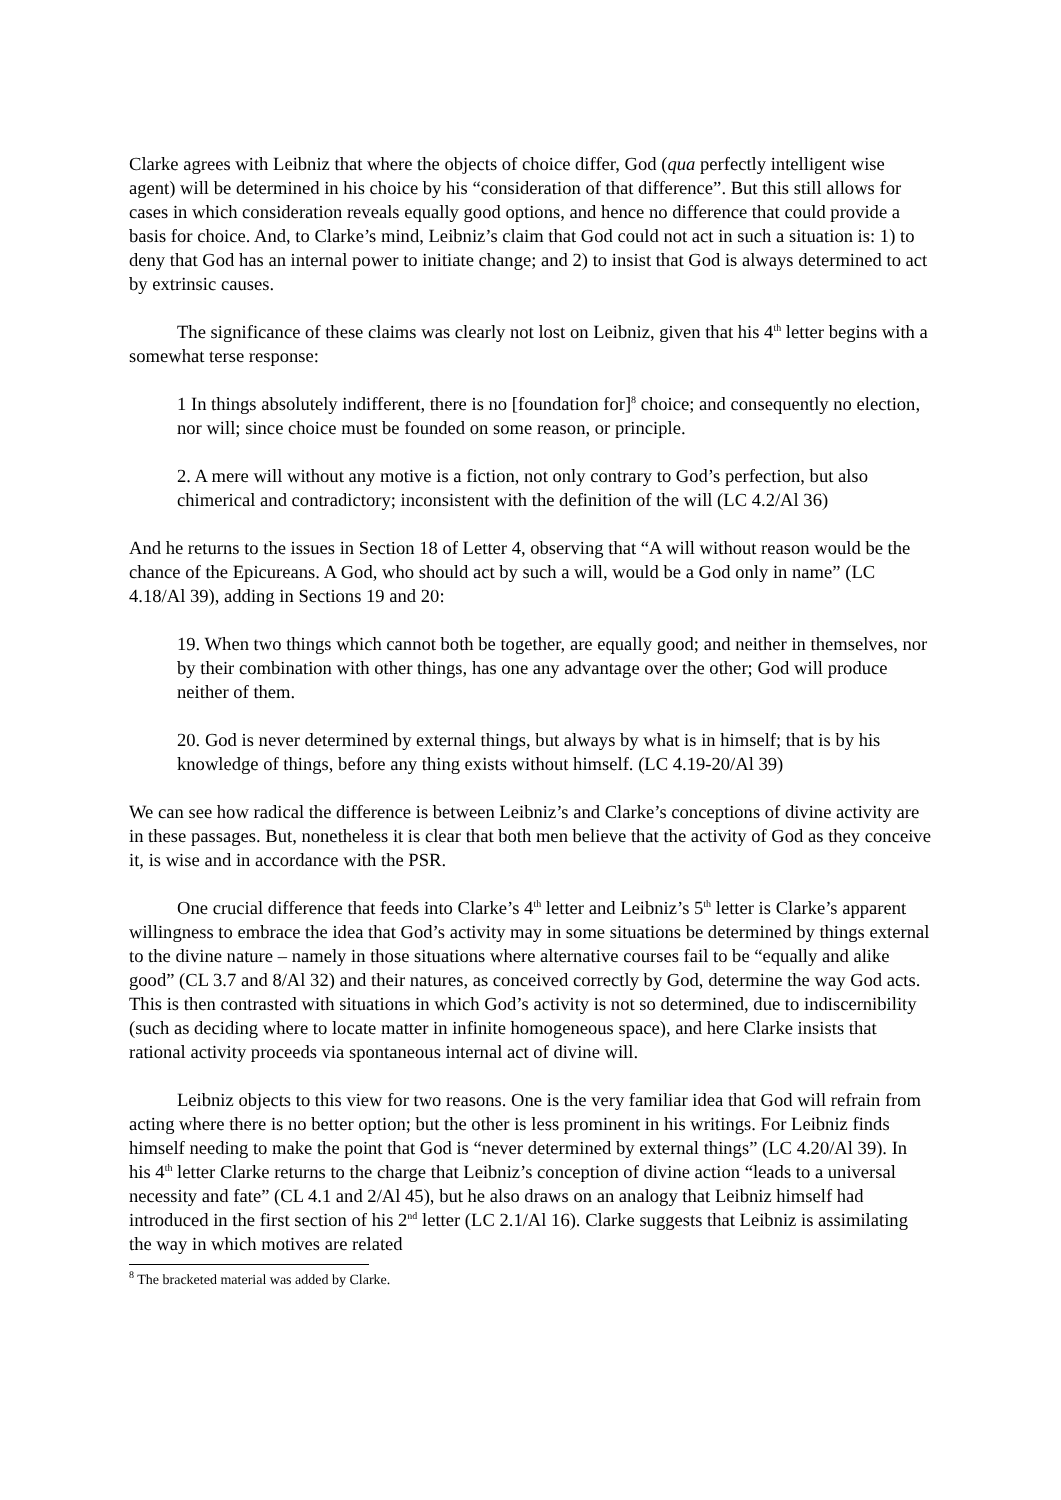Clarke agrees with Leibniz that where the objects of choice differ, God (qua perfectly intelligent wise agent) will be determined in his choice by his “consideration of that difference”. But this still allows for cases in which consideration reveals equally good options, and hence no difference that could provide a basis for choice. And, to Clarke’s mind, Leibniz’s claim that God could not act in such a situation is: 1) to deny that God has an internal power to initiate change; and 2) to insist that God is always determined to act by extrinsic causes.
The significance of these claims was clearly not lost on Leibniz, given that his 4<sup>th</sup> letter begins with a somewhat terse response:
1 In things absolutely indifferent, there is no [foundation for]<sup>8</sup> choice; and consequently no election, nor will; since choice must be founded on some reason, or principle.
2. A mere will without any motive is a fiction, not only contrary to God’s perfection, but also chimerical and contradictory; inconsistent with the definition of the will (LC 4.2/Al 36)
And he returns to the issues in Section 18 of Letter 4, observing that “A will without reason would be the chance of the Epicureans. A God, who should act by such a will, would be a God only in name” (LC 4.18/Al 39), adding in Sections 19 and 20:
19. When two things which cannot both be together, are equally good; and neither in themselves, nor by their combination with other things, has one any advantage over the other; God will produce neither of them.
20. God is never determined by external things, but always by what is in himself; that is by his knowledge of things, before any thing exists without himself. (LC 4.19-20/Al 39)
We can see how radical the difference is between Leibniz’s and Clarke’s conceptions of divine activity are in these passages. But, nonetheless it is clear that both men believe that the activity of God as they conceive it, is wise and in accordance with the PSR.
One crucial difference that feeds into Clarke’s 4<sup>th</sup> letter and Leibniz’s 5<sup>th</sup> letter is Clarke’s apparent willingness to embrace the idea that God’s activity may in some situations be determined by things external to the divine nature – namely in those situations where alternative courses fail to be “equally and alike good” (CL 3.7 and 8/Al 32) and their natures, as conceived correctly by God, determine the way God acts. This is then contrasted with situations in which God’s activity is not so determined, due to indiscernibility (such as deciding where to locate matter in infinite homogeneous space), and here Clarke insists that rational activity proceeds via spontaneous internal act of divine will.
Leibniz objects to this view for two reasons. One is the very familiar idea that God will refrain from acting where there is no better option; but the other is less prominent in his writings. For Leibniz finds himself needing to make the point that God is “never determined by external things” (LC 4.20/Al 39). In his 4<sup>th</sup> letter Clarke returns to the charge that Leibniz’s conception of divine action “leads to a universal necessity and fate” (CL 4.1 and 2/Al 45), but he also draws on an analogy that Leibniz himself had introduced in the first section of his 2<sup>nd</sup> letter (LC 2.1/Al 16). Clarke suggests that Leibniz is assimilating the way in which motives are related
<sup>8</sup> The bracketed material was added by Clarke.